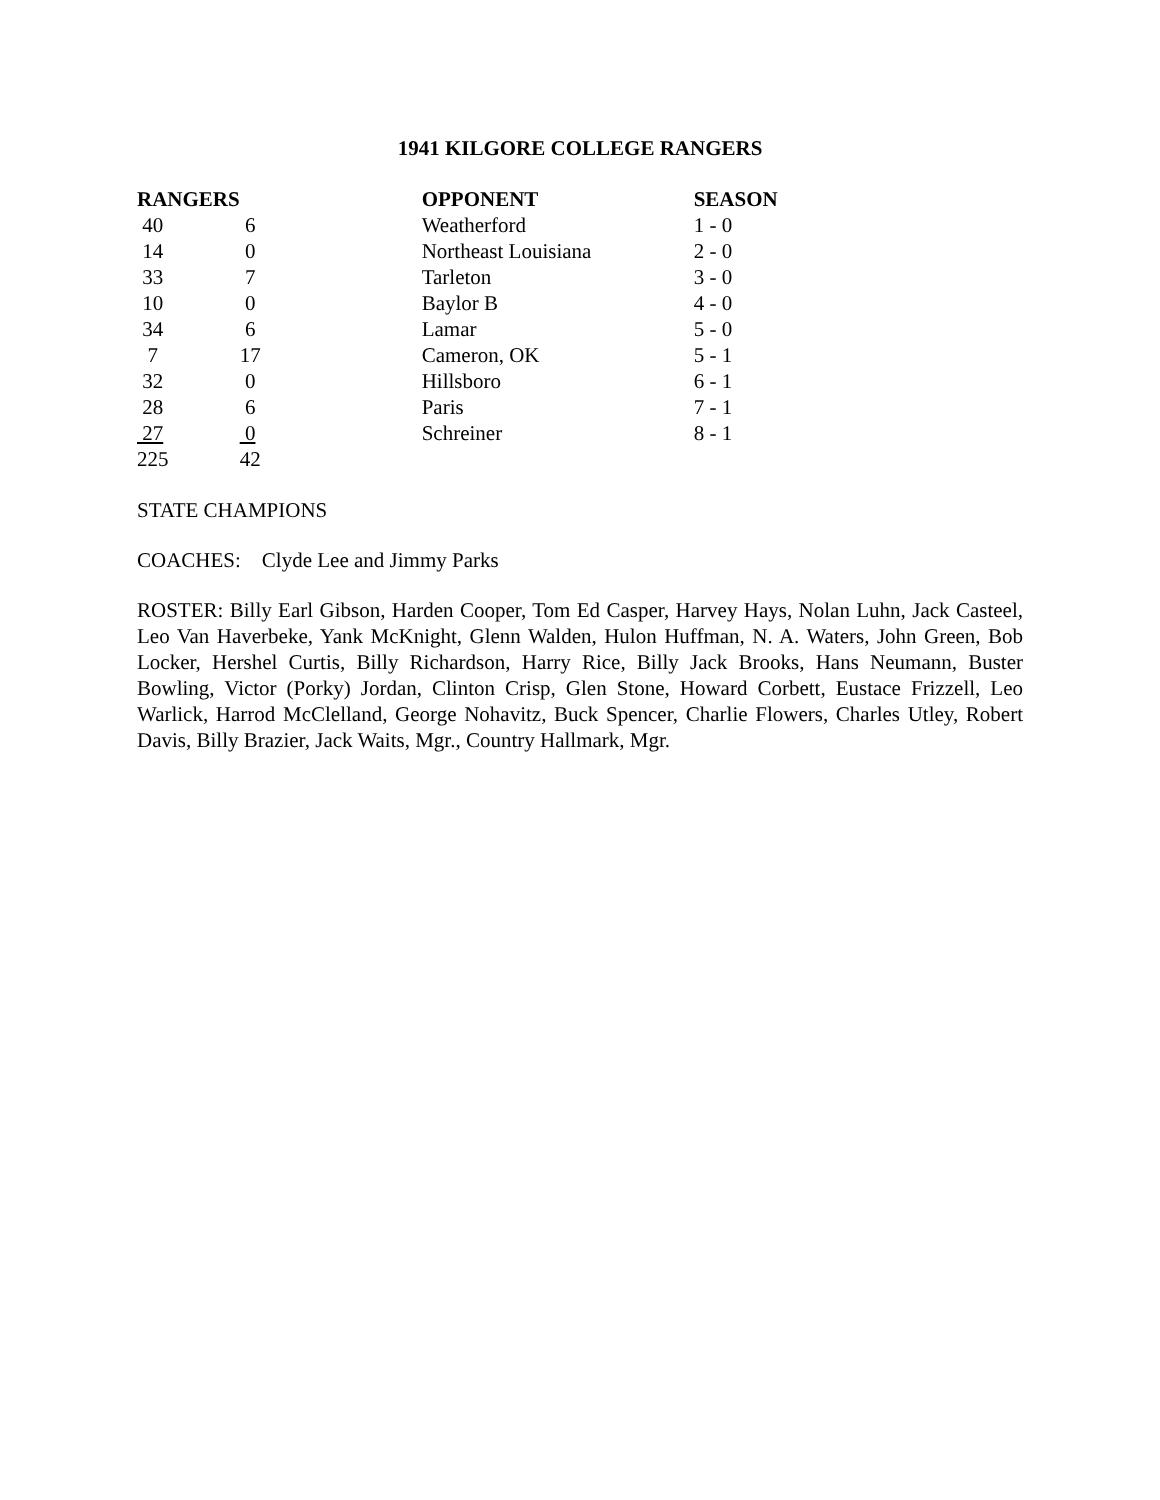1941 KILGORE COLLEGE RANGERS
| RANGERS | | OPPONENT | SEASON |
| --- | --- | --- | --- |
| 40 | 6 | Weatherford | 1 - 0 |
| 14 | 0 | Northeast Louisiana | 2 - 0 |
| 33 | 7 | Tarleton | 3 - 0 |
| 10 | 0 | Baylor B | 4 - 0 |
| 34 | 6 | Lamar | 5 - 0 |
| 7 | 17 | Cameron, OK | 5 - 1 |
| 32 | 0 | Hillsboro | 6 - 1 |
| 28 | 6 | Paris | 7 - 1 |
| 27 | 0 | Schreiner | 8 - 1 |
| 225 | 42 | | |
STATE CHAMPIONS
COACHES: Clyde Lee and Jimmy Parks
ROSTER: Billy Earl Gibson, Harden Cooper, Tom Ed Casper, Harvey Hays, Nolan Luhn, Jack Casteel, Leo Van Haverbeke, Yank McKnight, Glenn Walden, Hulon Huffman, N. A. Waters, John Green, Bob Locker, Hershel Curtis, Billy Richardson, Harry Rice, Billy Jack Brooks, Hans Neumann, Buster Bowling, Victor (Porky) Jordan, Clinton Crisp, Glen Stone, Howard Corbett, Eustace Frizzell, Leo Warlick, Harrod McClelland, George Nohavitz, Buck Spencer, Charlie Flowers, Charles Utley, Robert Davis, Billy Brazier, Jack Waits, Mgr., Country Hallmark, Mgr.